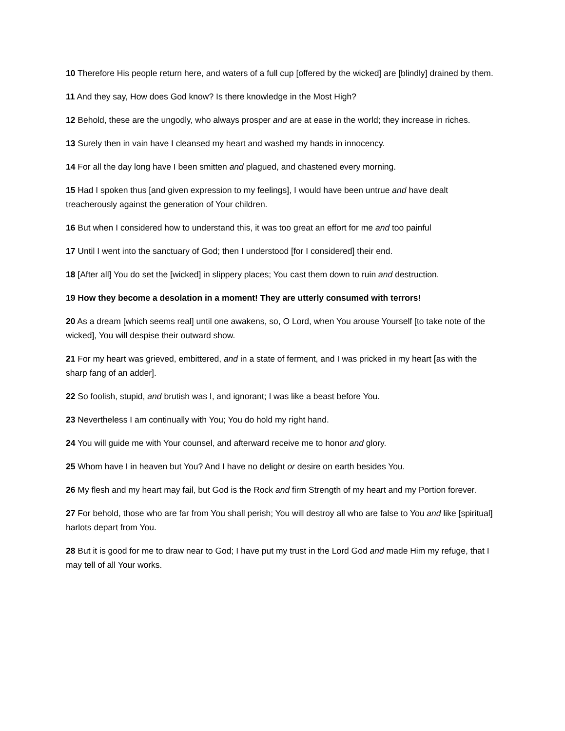10 Therefore His people return here, and waters of a full cup [offered by the wicked] are [blindly] drained by them.
11 And they say, How does God know? Is there knowledge in the Most High?
12 Behold, these are the ungodly, who always prosper and are at ease in the world; they increase in riches.
13 Surely then in vain have I cleansed my heart and washed my hands in innocency.
14 For all the day long have I been smitten and plagued, and chastened every morning.
15 Had I spoken thus [and given expression to my feelings], I would have been untrue and have dealt treacherously against the generation of Your children.
16 But when I considered how to understand this, it was too great an effort for me and too painful
17 Until I went into the sanctuary of God; then I understood [for I considered] their end.
18 [After all] You do set the [wicked] in slippery places; You cast them down to ruin and destruction.
19 How they become a desolation in a moment! They are utterly consumed with terrors!
20 As a dream [which seems real] until one awakens, so, O Lord, when You arouse Yourself [to take note of the wicked], You will despise their outward show.
21 For my heart was grieved, embittered, and in a state of ferment, and I was pricked in my heart [as with the sharp fang of an adder].
22 So foolish, stupid, and brutish was I, and ignorant; I was like a beast before You.
23 Nevertheless I am continually with You; You do hold my right hand.
24 You will guide me with Your counsel, and afterward receive me to honor and glory.
25 Whom have I in heaven but You? And I have no delight or desire on earth besides You.
26 My flesh and my heart may fail, but God is the Rock and firm Strength of my heart and my Portion forever.
27 For behold, those who are far from You shall perish; You will destroy all who are false to You and like [spiritual] harlots depart from You.
28 But it is good for me to draw near to God; I have put my trust in the Lord God and made Him my refuge, that I may tell of all Your works.